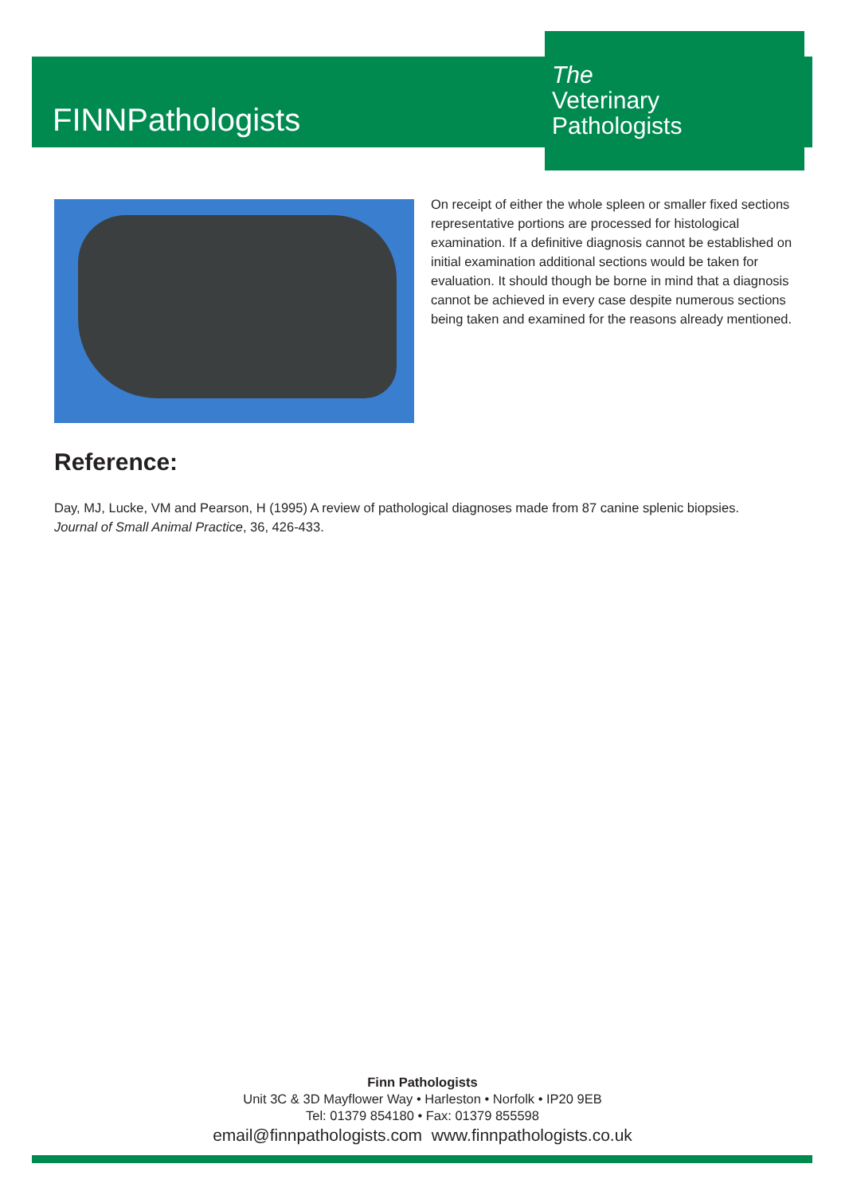FINNPathologists
The
Veterinary
Pathologists
On receipt of either the whole spleen or smaller fixed sections representative portions are processed for histological examination. If a definitive diagnosis cannot be established on initial examination additional sections would be taken for evaluation. It should though be borne in mind that a diagnosis cannot be achieved in every case despite numerous sections being taken and examined for the reasons already mentioned.
Reference:
Day, MJ, Lucke, VM and Pearson, H (1995) A review of pathological diagnoses made from 87 canine splenic biopsies. Journal of Small Animal Practice, 36, 426-433.
Finn Pathologists
Unit 3C & 3D Mayflower Way • Harleston • Norfolk • IP20 9EB
Tel: 01379 854180 • Fax: 01379 855598
email@finnpathologists.com www.finnpathologists.co.uk